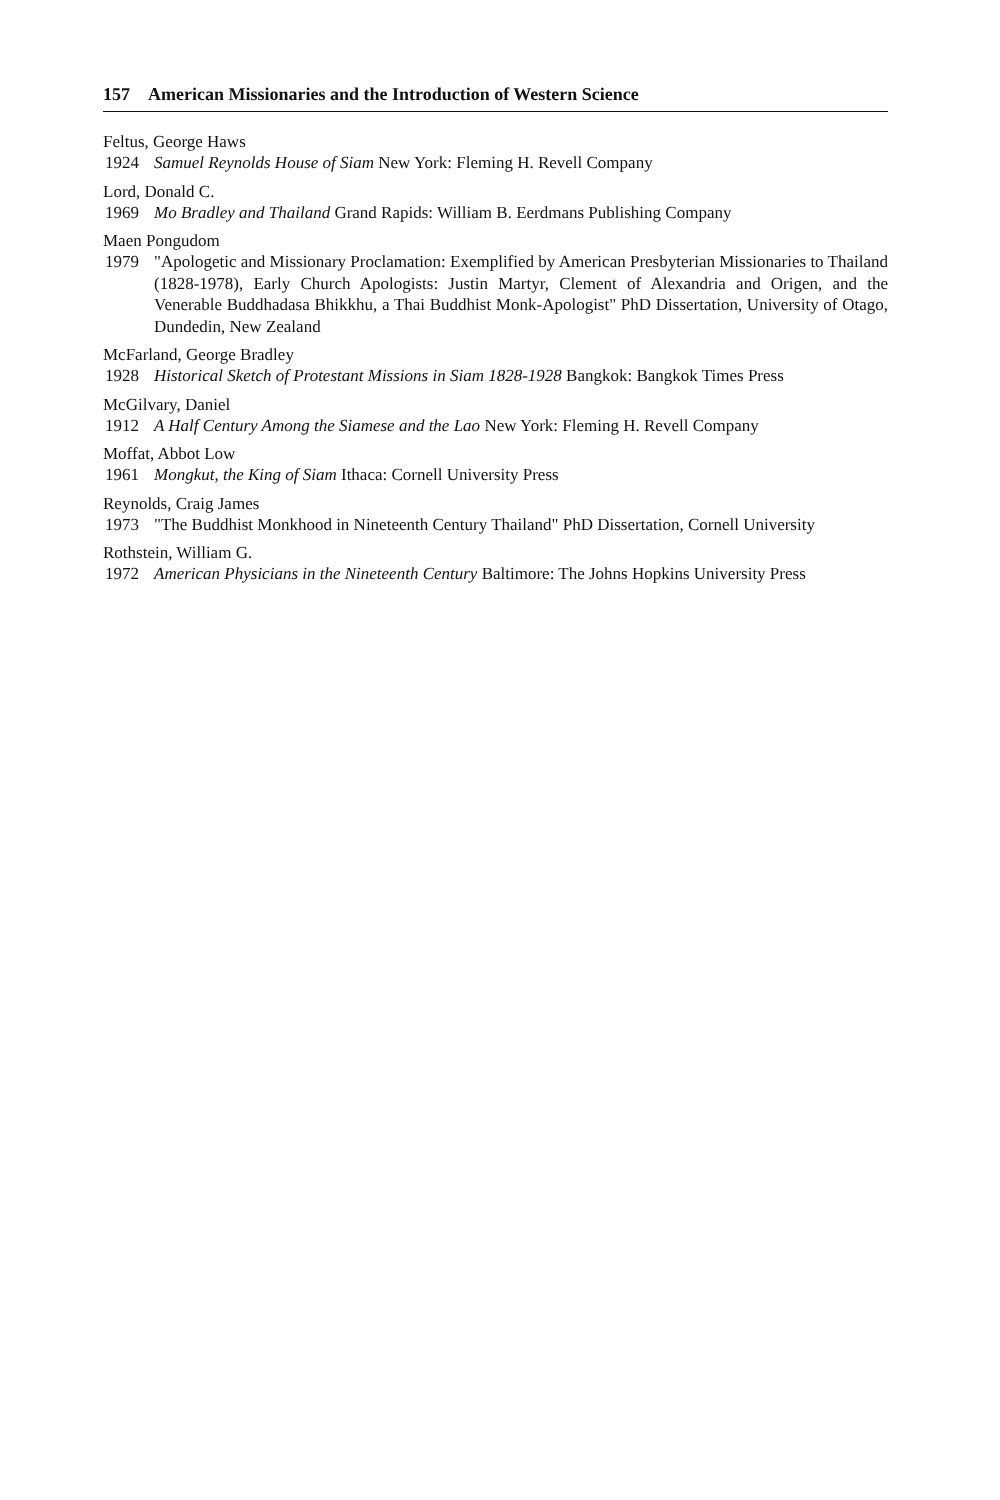157 American Missionaries and the Introduction of Western Science
Feltus, George Haws
1924 Samuel Reynolds House of Siam New York: Fleming H. Revell Company
Lord, Donald C.
1969 Mo Bradley and Thailand Grand Rapids: William B. Eerdmans Publishing Company
Maen Pongudom
1979 "Apologetic and Missionary Proclamation: Exemplified by American Presbyterian Missionaries to Thailand (1828-1978), Early Church Apologists: Justin Martyr, Clement of Alexandria and Origen, and the Venerable Buddhadasa Bhikkhu, a Thai Buddhist Monk-Apologist" PhD Dissertation, University of Otago, Dundedin, New Zealand
McFarland, George Bradley
1928 Historical Sketch of Protestant Missions in Siam 1828-1928 Bangkok: Bangkok Times Press
McGilvary, Daniel
1912 A Half Century Among the Siamese and the Lao New York: Fleming H. Revell Company
Moffat, Abbot Low
1961 Mongkut, the King of Siam Ithaca: Cornell University Press
Reynolds, Craig James
1973 "The Buddhist Monkhood in Nineteenth Century Thailand" PhD Dissertation, Cornell University
Rothstein, William G.
1972 American Physicians in the Nineteenth Century Baltimore: The Johns Hopkins University Press